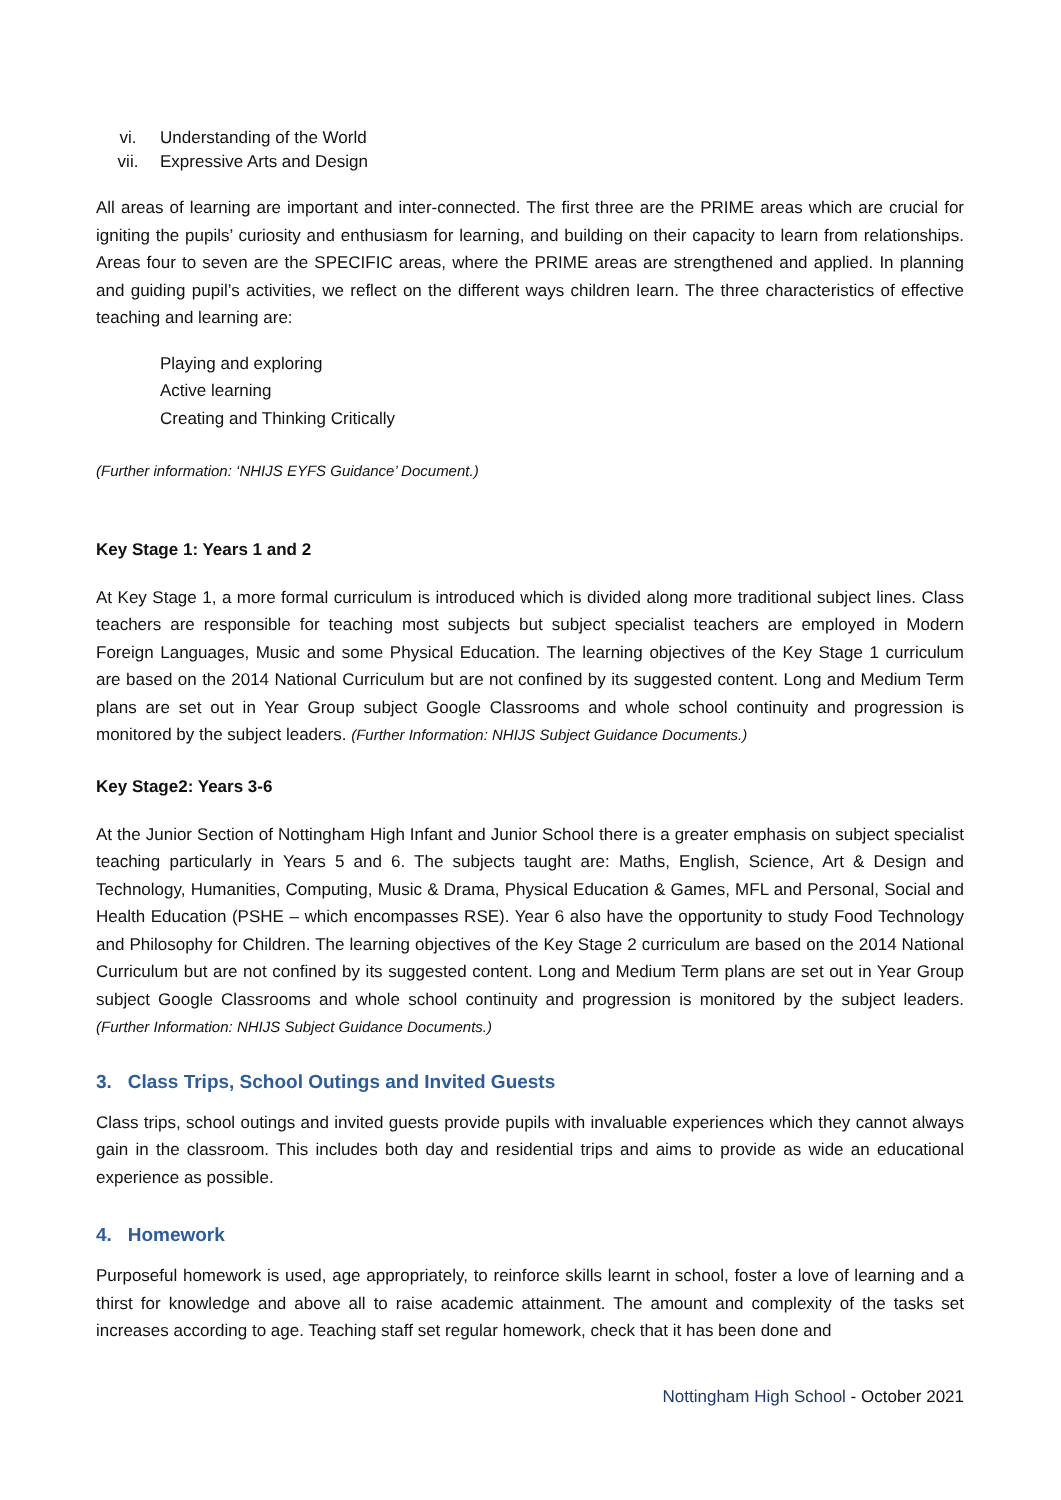vi. Understanding of the World
vii. Expressive Arts and Design
All areas of learning are important and inter-connected. The first three are the PRIME areas which are crucial for igniting the pupils’ curiosity and enthusiasm for learning, and building on their capacity to learn from relationships. Areas four to seven are the SPECIFIC areas, where the PRIME areas are strengthened and applied. In planning and guiding pupil’s activities, we reflect on the different ways children learn. The three characteristics of effective teaching and learning are:
Playing and exploring
Active learning
Creating and Thinking Critically
(Further information: ‘NHIJS EYFS Guidance’ Document.)
Key Stage 1: Years 1 and 2
At Key Stage 1, a more formal curriculum is introduced which is divided along more traditional subject lines. Class teachers are responsible for teaching most subjects but subject specialist teachers are employed in Modern Foreign Languages, Music and some Physical Education. The learning objectives of the Key Stage 1 curriculum are based on the 2014 National Curriculum but are not confined by its suggested content. Long and Medium Term plans are set out in Year Group subject Google Classrooms and whole school continuity and progression is monitored by the subject leaders. (Further Information: NHIJS Subject Guidance Documents.)
Key Stage2: Years 3-6
At the Junior Section of Nottingham High Infant and Junior School there is a greater emphasis on subject specialist teaching particularly in Years 5 and 6. The subjects taught are: Maths, English, Science, Art & Design and Technology, Humanities, Computing, Music & Drama, Physical Education & Games, MFL and Personal, Social and Health Education (PSHE – which encompasses RSE). Year 6 also have the opportunity to study Food Technology and Philosophy for Children. The learning objectives of the Key Stage 2 curriculum are based on the 2014 National Curriculum but are not confined by its suggested content. Long and Medium Term plans are set out in Year Group subject Google Classrooms and whole school continuity and progression is monitored by the subject leaders. (Further Information: NHIJS Subject Guidance Documents.)
3. Class Trips, School Outings and Invited Guests
Class trips, school outings and invited guests provide pupils with invaluable experiences which they cannot always gain in the classroom. This includes both day and residential trips and aims to provide as wide an educational experience as possible.
4. Homework
Purposeful homework is used, age appropriately, to reinforce skills learnt in school, foster a love of learning and a thirst for knowledge and above all to raise academic attainment. The amount and complexity of the tasks set increases according to age. Teaching staff set regular homework, check that it has been done and
Nottingham High School - October 2021